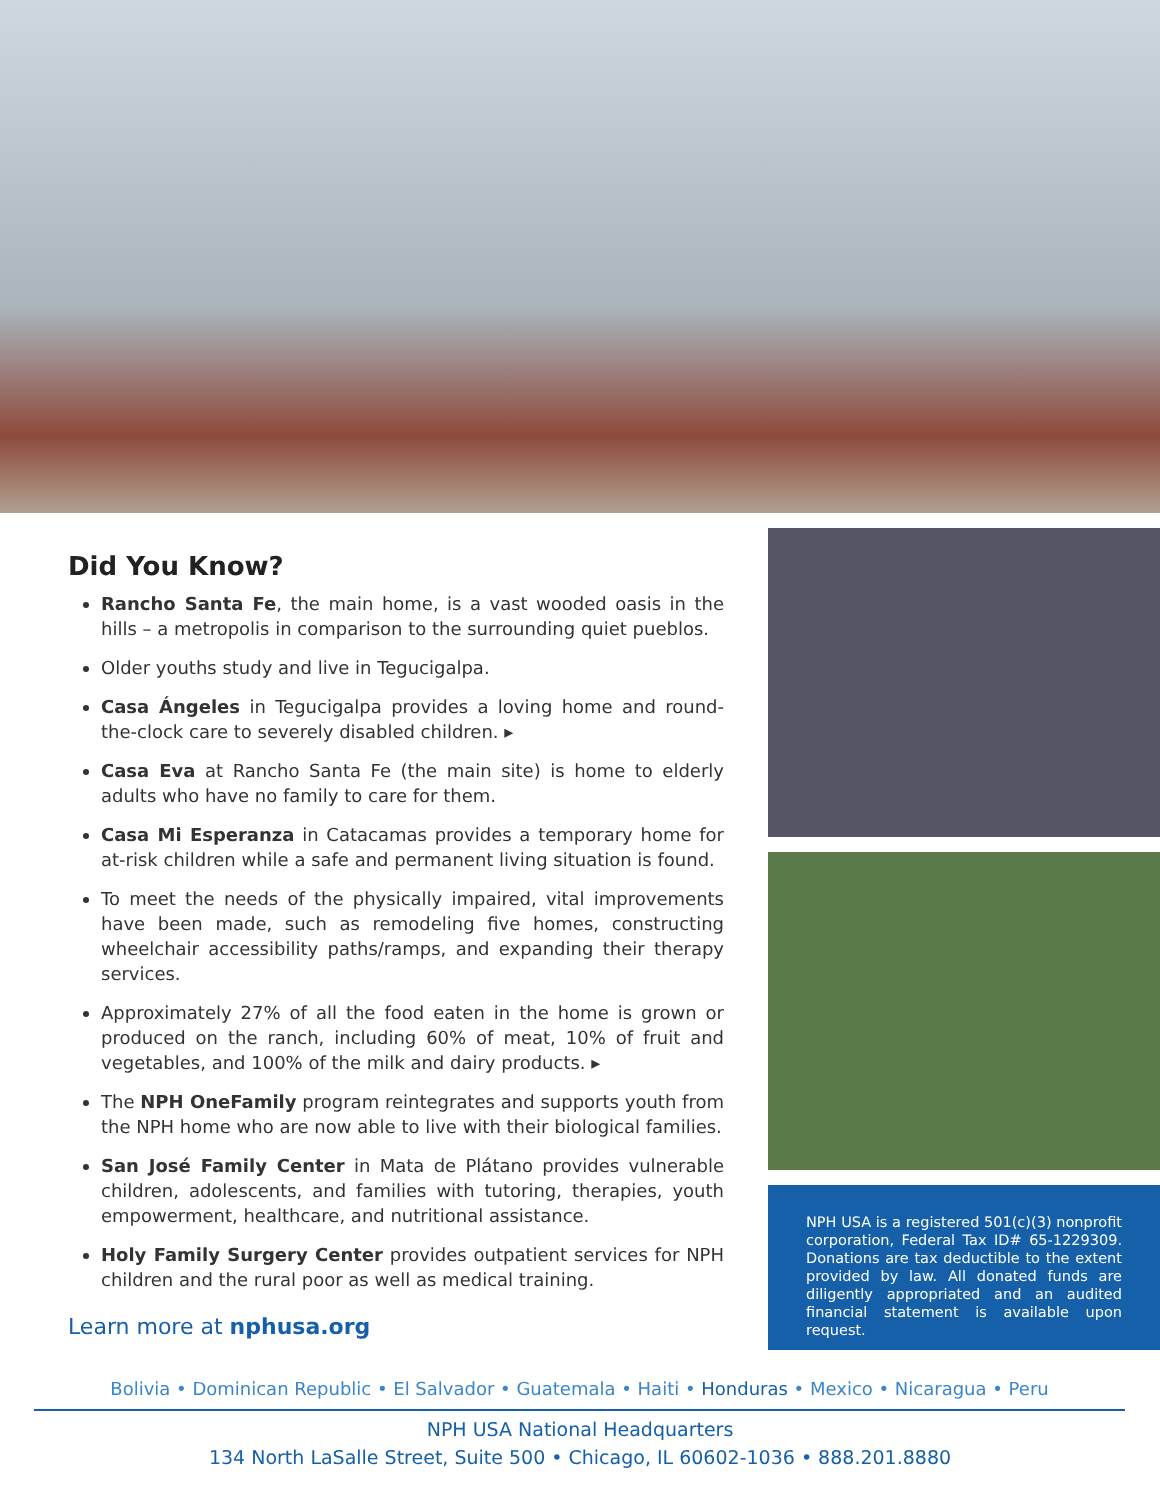Did You Know?
Rancho Santa Fe, the main home, is a vast wooded oasis in the hills – a metropolis in comparison to the surrounding quiet pueblos.
Older youths study and live in Tegucigalpa.
Casa Ángeles in Tegucigalpa provides a loving home and round-the-clock care to severely disabled children. ▸
Casa Eva at Rancho Santa Fe (the main site) is home to elderly adults who have no family to care for them.
Casa Mi Esperanza in Catacamas provides a temporary home for at-risk children while a safe and permanent living situation is found.
To meet the needs of the physically impaired, vital improvements have been made, such as remodeling five homes, constructing wheelchair accessibility paths/ramps, and expanding their therapy services.
Approximately 27% of all the food eaten in the home is grown or produced on the ranch, including 60% of meat, 10% of fruit and vegetables, and 100% of the milk and dairy products. ▸
The NPH OneFamily program reintegrates and supports youth from the NPH home who are now able to live with their biological families.
San José Family Center in Mata de Plátano provides vulnerable children, adolescents, and families with tutoring, therapies, youth empowerment, healthcare, and nutritional assistance.
Holy Family Surgery Center provides outpatient services for NPH children and the rural poor as well as medical training.
Learn more at nphusa.org
NPH USA is a registered 501(c)(3) nonprofit corporation, Federal Tax ID# 65-1229309. Donations are tax deductible to the extent provided by law. All donated funds are diligently appropriated and an audited financial statement is available upon request.
Bolivia • Dominican Republic • El Salvador • Guatemala • Haiti • Honduras • Mexico • Nicaragua • Peru
NPH USA National Headquarters
134 North LaSalle Street, Suite 500 • Chicago, IL 60602-1036 • 888.201.8880